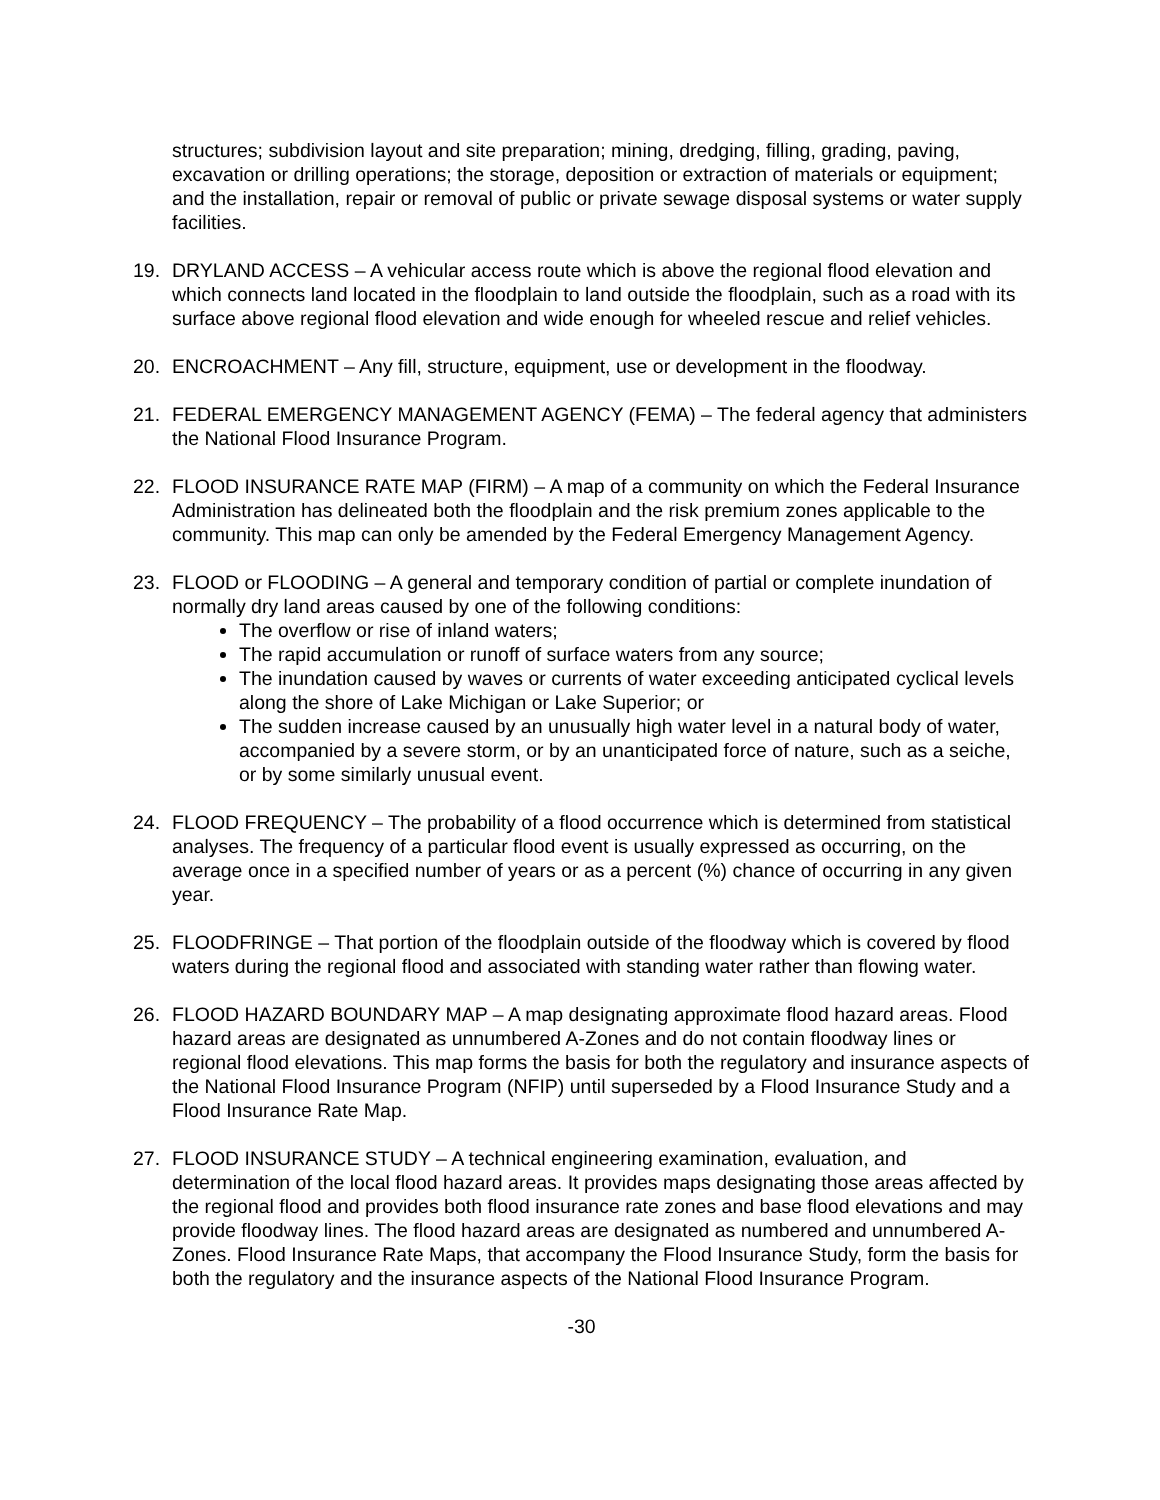structures; subdivision layout and site preparation; mining, dredging, filling, grading, paving, excavation or drilling operations; the storage, deposition or extraction of materials or equipment; and the installation, repair or removal of public or private sewage disposal systems or water supply facilities.
19. DRYLAND ACCESS – A vehicular access route which is above the regional flood elevation and which connects land located in the floodplain to land outside the floodplain, such as a road with its surface above regional flood elevation and wide enough for wheeled rescue and relief vehicles.
20. ENCROACHMENT – Any fill, structure, equipment, use or development in the floodway.
21. FEDERAL EMERGENCY MANAGEMENT AGENCY (FEMA) – The federal agency that administers the National Flood Insurance Program.
22. FLOOD INSURANCE RATE MAP (FIRM) – A map of a community on which the Federal Insurance Administration has delineated both the floodplain and the risk premium zones applicable to the community. This map can only be amended by the Federal Emergency Management Agency.
23. FLOOD or FLOODING – A general and temporary condition of partial or complete inundation of normally dry land areas caused by one of the following conditions:
The overflow or rise of inland waters;
The rapid accumulation or runoff of surface waters from any source;
The inundation caused by waves or currents of water exceeding anticipated cyclical levels along the shore of Lake Michigan or Lake Superior; or
The sudden increase caused by an unusually high water level in a natural body of water, accompanied by a severe storm, or by an unanticipated force of nature, such as a seiche, or by some similarly unusual event.
24. FLOOD FREQUENCY – The probability of a flood occurrence which is determined from statistical analyses. The frequency of a particular flood event is usually expressed as occurring, on the average once in a specified number of years or as a percent (%) chance of occurring in any given year.
25. FLOODFRINGE – That portion of the floodplain outside of the floodway which is covered by flood waters during the regional flood and associated with standing water rather than flowing water.
26. FLOOD HAZARD BOUNDARY MAP – A map designating approximate flood hazard areas. Flood hazard areas are designated as unnumbered A-Zones and do not contain floodway lines or regional flood elevations. This map forms the basis for both the regulatory and insurance aspects of the National Flood Insurance Program (NFIP) until superseded by a Flood Insurance Study and a Flood Insurance Rate Map.
27. FLOOD INSURANCE STUDY – A technical engineering examination, evaluation, and determination of the local flood hazard areas. It provides maps designating those areas affected by the regional flood and provides both flood insurance rate zones and base flood elevations and may provide floodway lines. The flood hazard areas are designated as numbered and unnumbered A-Zones. Flood Insurance Rate Maps, that accompany the Flood Insurance Study, form the basis for both the regulatory and the insurance aspects of the National Flood Insurance Program.
-30